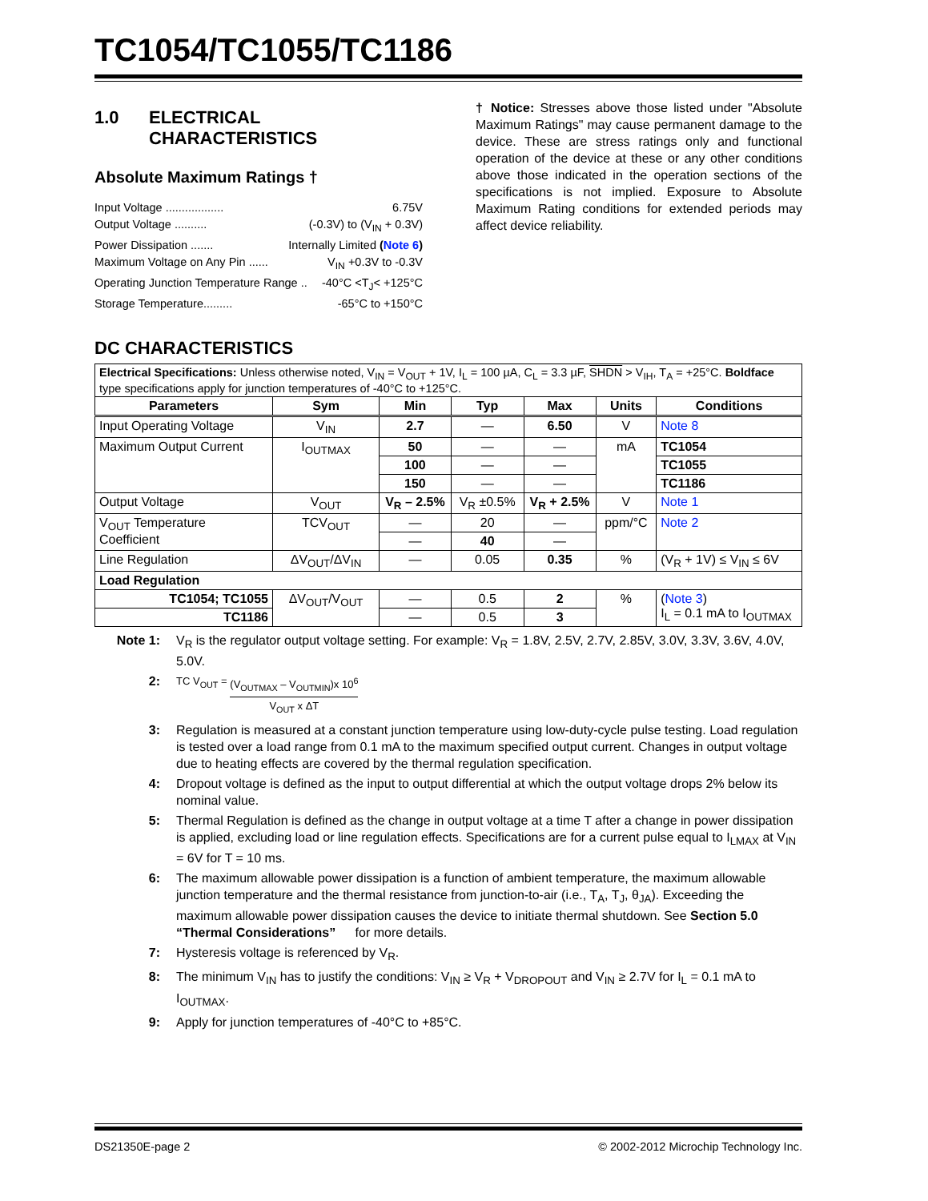TC1054/TC1055/TC1186
1.0 ELECTRICAL
CHARACTERISTICS
Absolute Maximum Ratings †
Input Voltage .................. 6.75V
Output Voltage .......... (-0.3V) to (V<sub>IN</sub> + 0.3V)
Power Dissipation ....... Internally Limited (Note 6)
Maximum Voltage on Any Pin ...... V<sub>IN</sub> +0.3V to -0.3V
Operating Junction Temperature Range .. -40°C <T<sub>J</sub>< +125°C
Storage Temperature......... -65°C to +150°C
† Notice: Stresses above those listed under "Absolute Maximum Ratings" may cause permanent damage to the device. These are stress ratings only and functional operation of the device at these or any other conditions above those indicated in the operation sections of the specifications is not implied. Exposure to Absolute Maximum Rating conditions for extended periods may affect device reliability.
DC CHARACTERISTICS
| Electrical Specifications: Unless otherwise noted, V<sub>IN</sub> = V<sub>OUT</sub> + 1V, I<sub>L</sub> = 100 µA, C<sub>L</sub> = 3.3 µF, SHDN > V<sub>IH</sub>, T<sub>A</sub> = +25°C. Boldface type specifications apply for junction temperatures of -40°C to +125°C. | | | | | | |
| Parameters | Sym | Min | Typ | Max | Units | Conditions |
| Input Operating Voltage | V<sub>IN</sub> | 2.7 | — | 6.50 | V | Note 8 |
| Maximum Output Current | I<sub>OUTMAX</sub> | 50 | — | — | mA | TC1054 |
| | | 100 | — | — | | TC1055 |
| | | 150 | — | — | | TC1186 |
| Output Voltage | V<sub>OUT</sub> | V<sub>R</sub> – 2.5% | V<sub>R</sub> ±0.5% | V<sub>R</sub> + 2.5% | V | Note 1 |
| V<sub>OUT</sub> Temperature Coefficient | TCV<sub>OUT</sub> | — | 20 | — | ppm/°C | Note 2 |
| | | — | 40 | — | | |
| Line Regulation | ΔV<sub>OUT</sub>/ΔV<sub>IN</sub> | — | 0.05 | 0.35 | % | (V<sub>R</sub> + 1V) ≤ V<sub>IN</sub> ≤ 6V |
| Load Regulation | | | | | | |
| TC1054; TC1055 | ΔV<sub>OUT</sub>/V<sub>OUT</sub> | — | 0.5 | 2 | % | ( Note 3 ) I<sub>L</sub> = 0.1 mA to I<sub>OUTMAX</sub> |
| TC1186 | | — | 0.5 | 3 | | |
Note 1: V<sub>R</sub> is the regulator output voltage setting. For example: V<sub>R</sub> = 1.8V, 2.5V, 2.7V, 2.85V, 3.0V, 3.3V, 3.6V, 4.0V, 5.0V.
2: TC V<sub>OUT</sub> = (V<sub>OUTMAX</sub> – V<sub>OUTMIN</sub>)x 10<sup>6</sup> V<sub>OUT</sub> x ΔT
3: Regulation is measured at a constant junction temperature using low-duty-cycle pulse testing. Load regulation is tested over a load range from 0.1 mA to the maximum specified output current. Changes in output voltage due to heating effects are covered by the thermal regulation specification.
4: Dropout voltage is defined as the input to output differential at which the output voltage drops 2% below its nominal value.
5: Thermal Regulation is defined as the change in output voltage at a time T after a change in power dissipation is applied, excluding load or line regulation effects. Specifications are for a current pulse equal to I<sub>LMAX</sub> at V<sub>IN</sub> = 6V for T = 10 ms.
6: The maximum allowable power dissipation is a function of ambient temperature, the maximum allowable junction temperature and the thermal resistance from junction-to-air (i.e., T<sub>A</sub>, T<sub>J</sub>, θ<sub>JA</sub>). Exceeding the maximum allowable power dissipation causes the device to initiate thermal shutdown. See Section 5.0 “Thermal Considerations” for more details.
7: Hysteresis voltage is referenced by V<sub>R</sub>.
8: The minimum V<sub>IN</sub> has to justify the conditions: V<sub>IN</sub> ≥ V<sub>R</sub> + V<sub>DROPOUT</sub> and V<sub>IN</sub> ≥ 2.7V for I<sub>L</sub> = 0.1 mA to I<sub>OUTMAX</sub>.
9: Apply for junction temperatures of -40°C to +85°C.
DS21350E-page 2 © 2002-2012 Microchip Technology Inc.